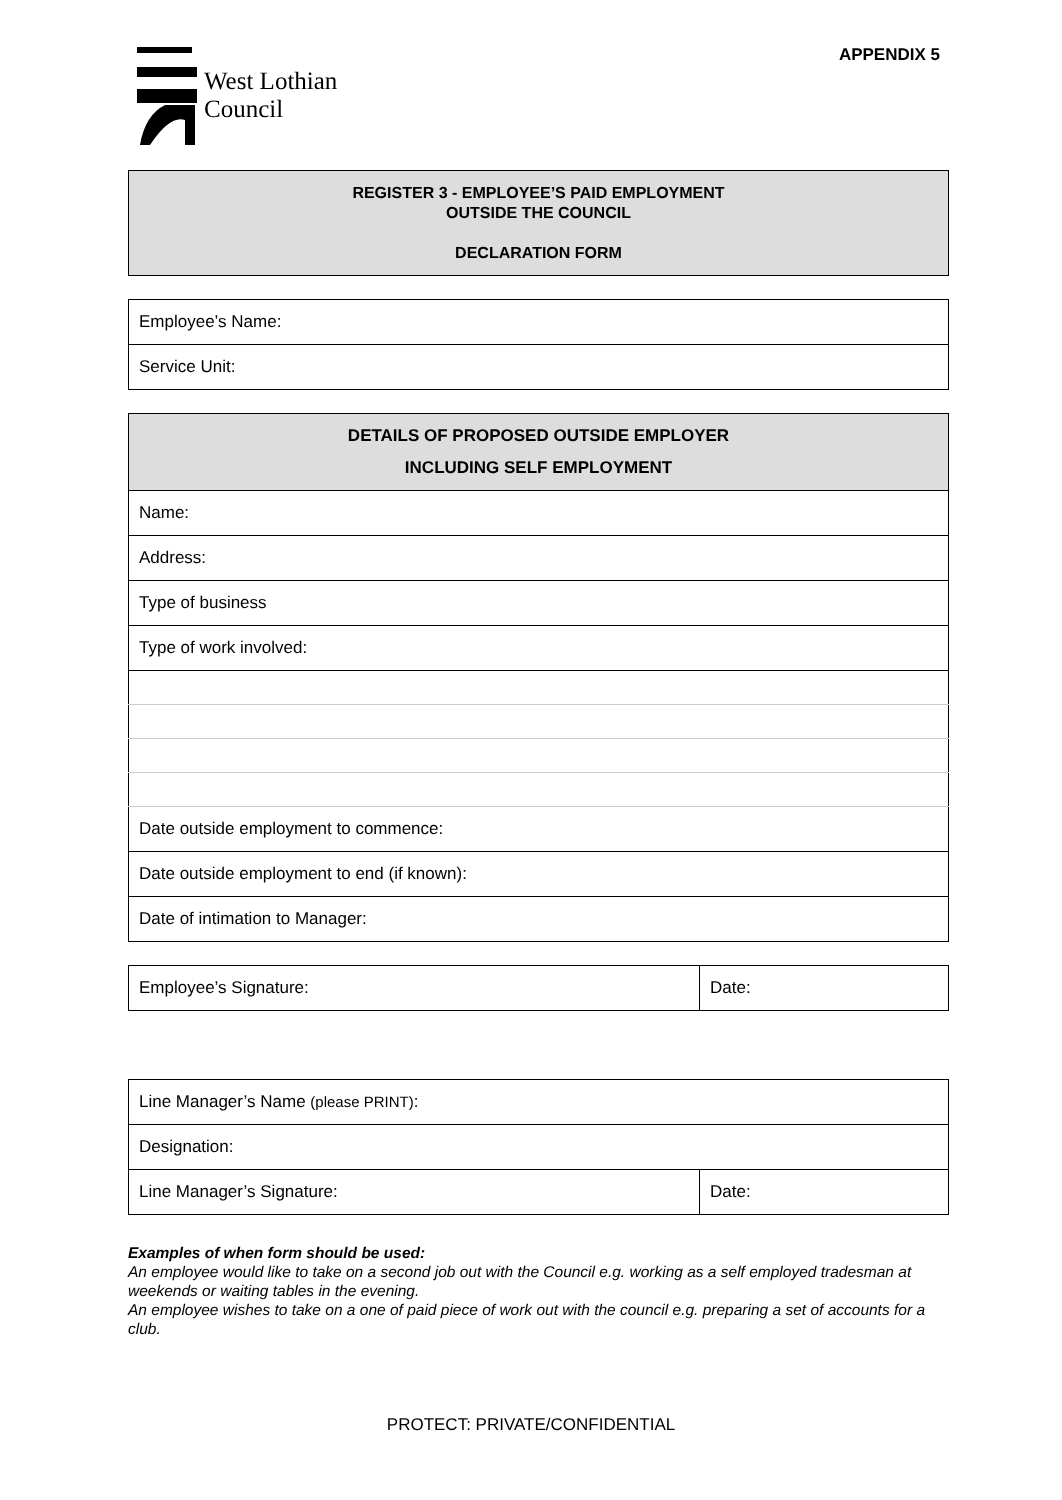West Lothian
Council
APPENDIX 5
| REGISTER 3 - EMPLOYEE’S PAID EMPLOYMENT OUTSIDE THE COUNCIL DECLARATION FORM |
| Employee’s Name: |
| Service Unit: |
| DETAILS OF PROPOSED OUTSIDE EMPLOYER INCLUDING SELF EMPLOYMENT |
| Name: |
| Address: |
| Type of business |
| Type of work involved: |
| Date outside employment to commence: |
| Date outside employment to end (if known): |
| Date of intimation to Manager: |
| Employee’s Signature: | Date: |
| Line Manager’s Name (please PRINT) : | |
| Designation: | |
| Line Manager’s Signature: | Date: |
Examples of when form should be used:
An employee would like to take on a second job out with the Council e.g. working as a self employed tradesman at weekends or waiting tables in the evening.
An employee wishes to take on a one of paid piece of work out with the council e.g. preparing a set of accounts for a club.
PROTECT: PRIVATE/CONFIDENTIAL